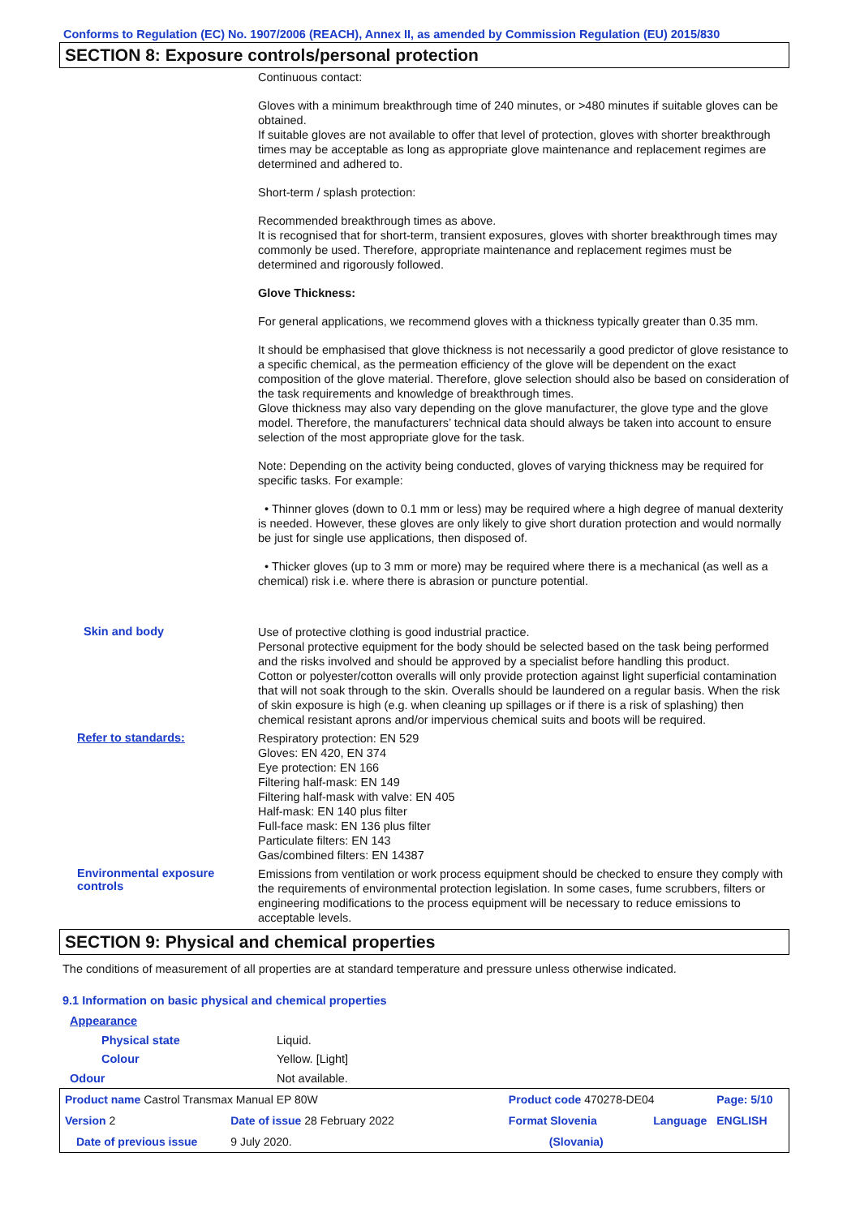Conforms to Regulation (EC) No. 1907/2006 (REACH), Annex II, as amended by Commission Regulation (EU) 2015/830
SECTION 8: Exposure controls/personal protection
Continuous contact:
Gloves with a minimum breakthrough time of 240 minutes, or >480 minutes if suitable gloves can be obtained.
If suitable gloves are not available to offer that level of protection, gloves with shorter breakthrough times may be acceptable as long as appropriate glove maintenance and replacement regimes are determined and adhered to.
Short-term / splash protection:
Recommended breakthrough times as above.
It is recognised that for short-term, transient exposures, gloves with shorter breakthrough times may commonly be used. Therefore, appropriate maintenance and replacement regimes must be determined and rigorously followed.
Glove Thickness:
For general applications, we recommend gloves with a thickness typically greater than 0.35 mm.
It should be emphasised that glove thickness is not necessarily a good predictor of glove resistance to a specific chemical, as the permeation efficiency of the glove will be dependent on the exact composition of the glove material. Therefore, glove selection should also be based on consideration of the task requirements and knowledge of breakthrough times.
Glove thickness may also vary depending on the glove manufacturer, the glove type and the glove model. Therefore, the manufacturers’ technical data should always be taken into account to ensure selection of the most appropriate glove for the task.
Note: Depending on the activity being conducted, gloves of varying thickness may be required for specific tasks. For example:
• Thinner gloves (down to 0.1 mm or less) may be required where a high degree of manual dexterity is needed. However, these gloves are only likely to give short duration protection and would normally be just for single use applications, then disposed of.
• Thicker gloves (up to 3 mm or more) may be required where there is a mechanical (as well as a chemical) risk i.e. where there is abrasion or puncture potential.
Skin and body
Use of protective clothing is good industrial practice.
Personal protective equipment for the body should be selected based on the task being performed and the risks involved and should be approved by a specialist before handling this product.
Cotton or polyester/cotton overalls will only provide protection against light superficial contamination that will not soak through to the skin. Overalls should be laundered on a regular basis. When the risk of skin exposure is high (e.g. when cleaning up spillages or if there is a risk of splashing) then chemical resistant aprons and/or impervious chemical suits and boots will be required.
Refer to standards:
Respiratory protection: EN 529
Gloves: EN 420, EN 374
Eye protection: EN 166
Filtering half-mask: EN 149
Filtering half-mask with valve: EN 405
Half-mask: EN 140 plus filter
Full-face mask: EN 136 plus filter
Particulate filters: EN 143
Gas/combined filters: EN 14387
Environmental exposure controls
Emissions from ventilation or work process equipment should be checked to ensure they comply with the requirements of environmental protection legislation. In some cases, fume scrubbers, filters or engineering modifications to the process equipment will be necessary to reduce emissions to acceptable levels.
SECTION 9: Physical and chemical properties
The conditions of measurement of all properties are at standard temperature and pressure unless otherwise indicated.
9.1 Information on basic physical and chemical properties
Appearance
Physical state Liquid.
Colour Yellow. [Light]
Odour Not available.
| Product name Castrol Transmax Manual EP 80W | | Product code 470278-DE04 | | Page: 5/10 |
| Version 2 | Date of issue 28 February 2022 | Format Slovenia | Language | ENGLISH |
| Date of previous issue | 9 July 2020. | (Slovania) | | |